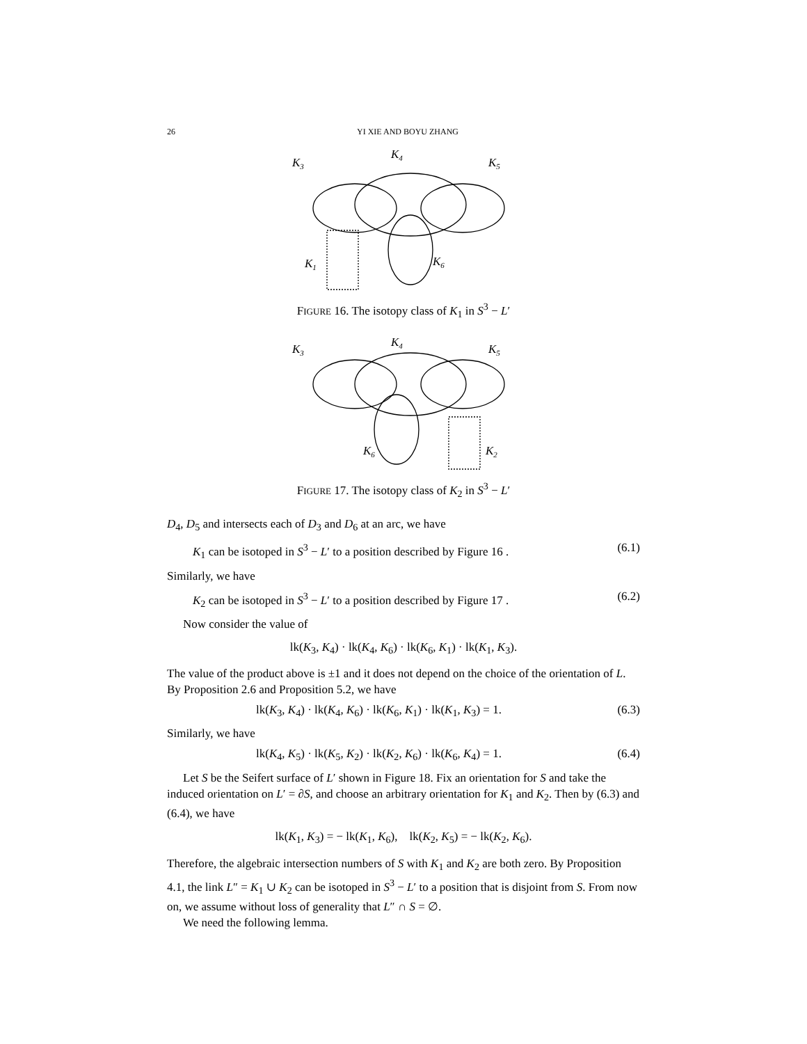26 YI XIE AND BOYU ZHANG
K3
K4
K5
K1
K6
FIGURE 16. The isotopy class of K<sub>1</sub> in S<sup>3</sup> − L′
K3
K4
K5
K6
K2
FIGURE 17. The isotopy class of K<sub>2</sub> in S<sup>3</sup> − L′
D<sub>4</sub>, D<sub>5</sub> and intersects each of D<sub>3</sub> and D<sub>6</sub> at an arc, we have
K<sub>1</sub> can be isotoped in S<sup>3</sup> − L′ to a position described by Figure 16 . (6.1)
Similarly, we have
K<sub>2</sub> can be isotoped in S<sup>3</sup> − L′ to a position described by Figure 17 . (6.2)
Now consider the value of
lk(K<sub>3</sub>, K<sub>4</sub>) · lk(K<sub>4</sub>, K<sub>6</sub>) · lk(K<sub>6</sub>, K<sub>1</sub>) · lk(K<sub>1</sub>, K<sub>3</sub>).
The value of the product above is ±1 and it does not depend on the choice of the orientation of L. By Proposition 2.6 and Proposition 5.2, we have
lk(K<sub>3</sub>, K<sub>4</sub>) · lk(K<sub>4</sub>, K<sub>6</sub>) · lk(K<sub>6</sub>, K<sub>1</sub>) · lk(K<sub>1</sub>, K<sub>3</sub>) = 1. (6.3)
Similarly, we have
lk(K<sub>4</sub>, K<sub>5</sub>) · lk(K<sub>5</sub>, K<sub>2</sub>) · lk(K<sub>2</sub>, K<sub>6</sub>) · lk(K<sub>6</sub>, K<sub>4</sub>) = 1. (6.4)
Let S be the Seifert surface of L′ shown in Figure 18. Fix an orientation for S and take the induced orientation on L′ = ∂S, and choose an arbitrary orientation for K<sub>1</sub> and K<sub>2</sub>. Then by (6.3) and (6.4), we have
lk(K<sub>1</sub>, K<sub>3</sub>) = − lk(K<sub>1</sub>, K<sub>6</sub>), lk(K<sub>2</sub>, K<sub>5</sub>) = − lk(K<sub>2</sub>, K<sub>6</sub>).
Therefore, the algebraic intersection numbers of S with K<sub>1</sub> and K<sub>2</sub> are both zero. By Proposition 4.1, the link L″ = K<sub>1</sub> ∪ K<sub>2</sub> can be isotoped in S<sup>3</sup> − L′ to a position that is disjoint from S. From now on, we assume without loss of generality that L″ ∩ S = ∅.
We need the following lemma.